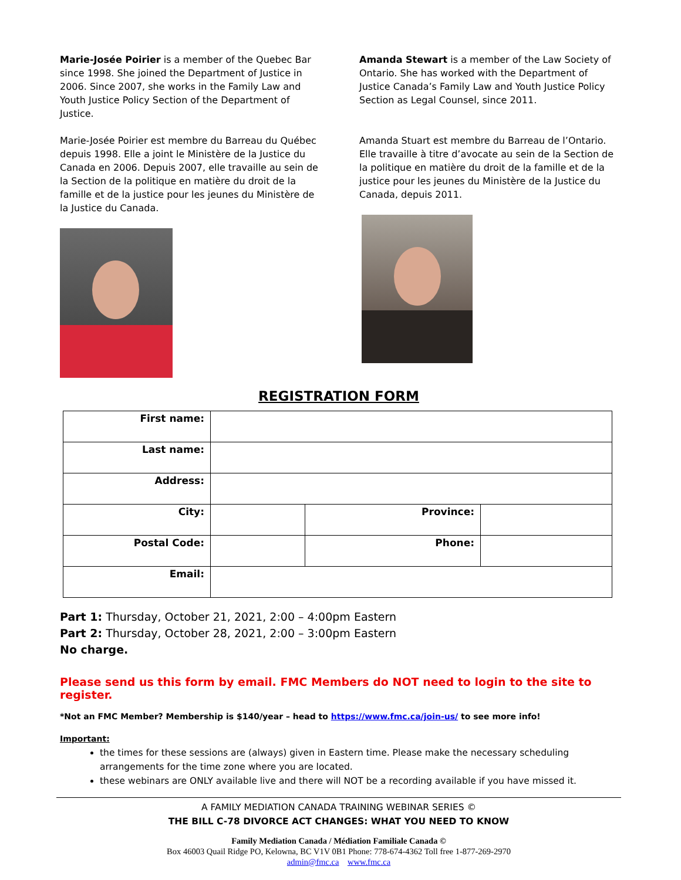Marie-Josée Poirier is a member of the Quebec Bar since 1998. She joined the Department of Justice in 2006. Since 2007, she works in the Family Law and Youth Justice Policy Section of the Department of Justice.
Marie-Josée Poirier est membre du Barreau du Québec depuis 1998. Elle a joint le Ministère de la Justice du Canada en 2006. Depuis 2007, elle travaille au sein de la Section de la politique en matière du droit de la famille et de la justice pour les jeunes du Ministère de la Justice du Canada.
Amanda Stewart is a member of the Law Society of Ontario. She has worked with the Department of Justice Canada’s Family Law and Youth Justice Policy Section as Legal Counsel, since 2011.
Amanda Stuart est membre du Barreau de l’Ontario. Elle travaille à titre d’avocate au sein de la Section de la politique en matière du droit de la famille et de la justice pour les jeunes du Ministère de la Justice du Canada, depuis 2011.
REGISTRATION FORM
| First name: | | | |
| Last name: | | | |
| Address: | | | |
| City: | | Province: | |
| Postal Code: | | Phone: | |
| Email: | | | |
Part 1: Thursday, October 21, 2021, 2:00 – 4:00pm Eastern
Part 2: Thursday, October 28, 2021, 2:00 – 3:00pm Eastern
No charge.
Please send us this form by email. FMC Members do NOT need to login to the site to register.
*Not an FMC Member? Membership is $140/year – head to https://www.fmc.ca/join-us/ to see more info!
Important:
the times for these sessions are (always) given in Eastern time. Please make the necessary scheduling arrangements for the time zone where you are located.
these webinars are ONLY available live and there will NOT be a recording available if you have missed it.
A FAMILY MEDIATION CANADA TRAINING WEBINAR SERIES ©
THE BILL C-78 DIVORCE ACT CHANGES: WHAT YOU NEED TO KNOW
Family Mediation Canada / Médiation Familiale Canada ©
Box 46003 Quail Ridge PO, Kelowna, BC V1V 0B1 Phone: 778-674-4362 Toll free 1-877-269-2970
admin@fmc.ca www.fmc.ca